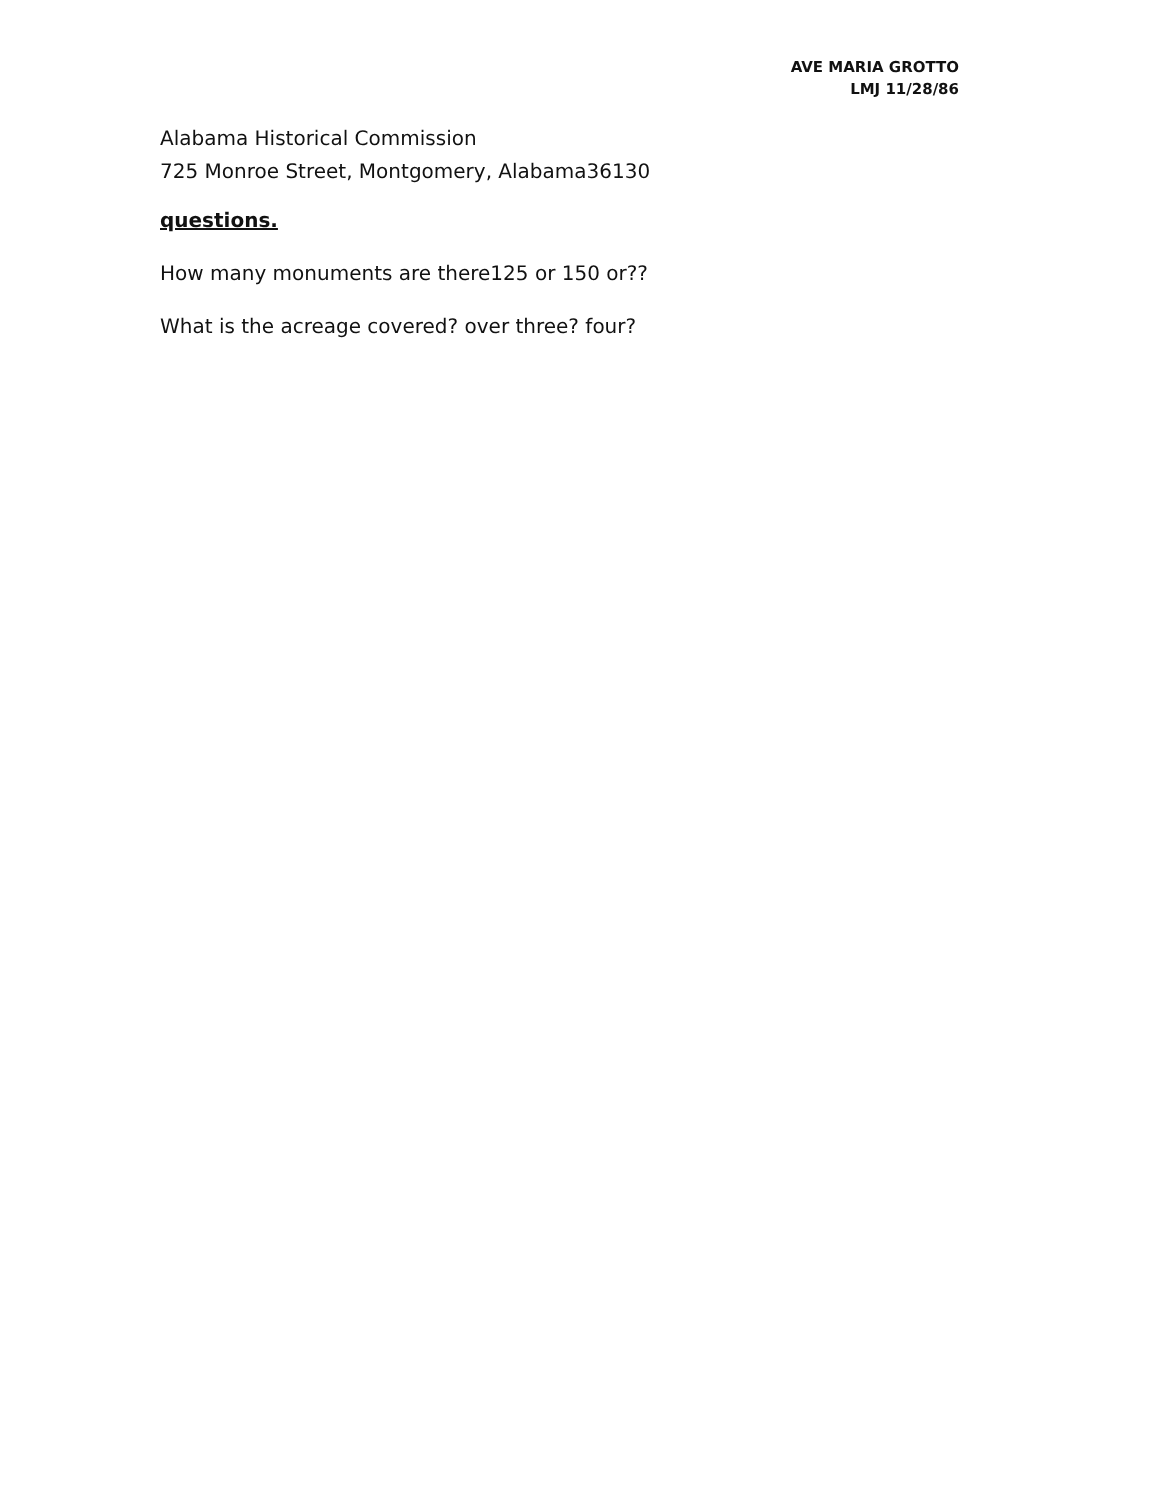AVE MARIA GROTTO
LMJ 11/28/86
Alabama Historical Commission
725 Monroe Street, Montgomery, Alabama36130
questions.
How many monuments are there125 or 150 or??
What is the acreage covered? over three? four?